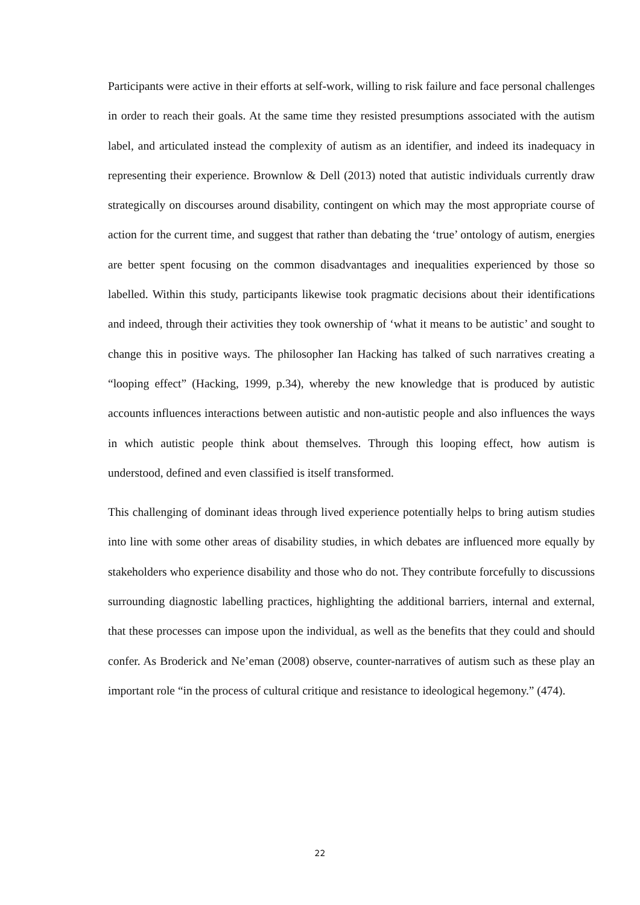Participants were active in their efforts at self-work, willing to risk failure and face personal challenges in order to reach their goals. At the same time they resisted presumptions associated with the autism label, and articulated instead the complexity of autism as an identifier, and indeed its inadequacy in representing their experience. Brownlow & Dell (2013) noted that autistic individuals currently draw strategically on discourses around disability, contingent on which may the most appropriate course of action for the current time, and suggest that rather than debating the ‘true’ ontology of autism, energies are better spent focusing on the common disadvantages and inequalities experienced by those so labelled. Within this study, participants likewise took pragmatic decisions about their identifications and indeed, through their activities they took ownership of ‘what it means to be autistic’ and sought to change this in positive ways. The philosopher Ian Hacking has talked of such narratives creating a “looping effect” (Hacking, 1999, p.34), whereby the new knowledge that is produced by autistic accounts influences interactions between autistic and non-autistic people and also influences the ways in which autistic people think about themselves. Through this looping effect, how autism is understood, defined and even classified is itself transformed.
This challenging of dominant ideas through lived experience potentially helps to bring autism studies into line with some other areas of disability studies, in which debates are influenced more equally by stakeholders who experience disability and those who do not. They contribute forcefully to discussions surrounding diagnostic labelling practices, highlighting the additional barriers, internal and external, that these processes can impose upon the individual, as well as the benefits that they could and should confer. As Broderick and Ne’eman (2008) observe, counter-narratives of autism such as these play an important role “in the process of cultural critique and resistance to ideological hegemony.” (474).
22